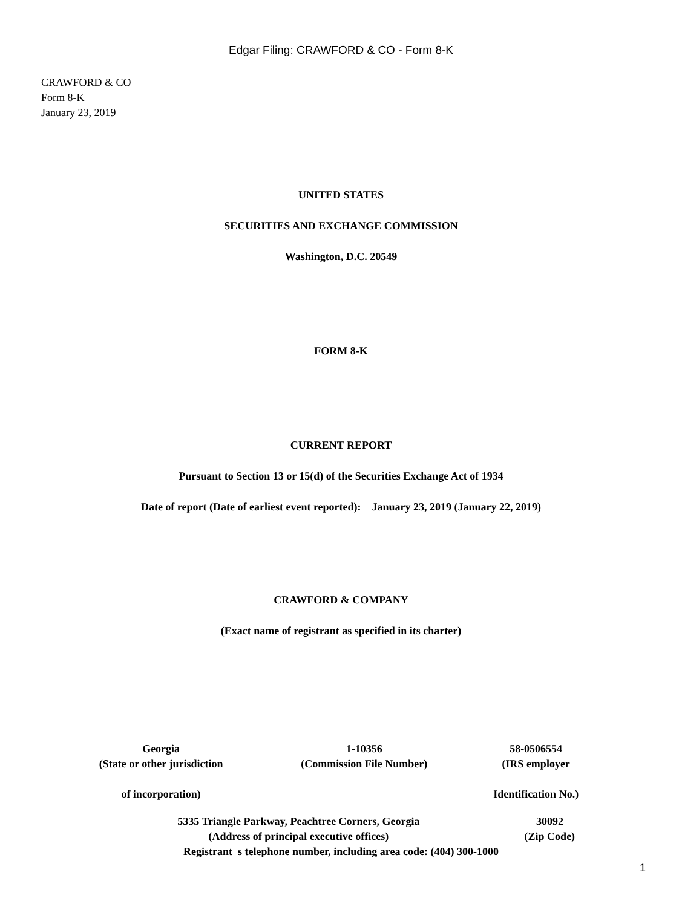Edgar Filing: CRAWFORD & CO - Form 8-K
CRAWFORD & CO
Form 8-K
January 23, 2019
UNITED STATES
SECURITIES AND EXCHANGE COMMISSION
Washington, D.C. 20549
FORM 8-K
CURRENT REPORT
Pursuant to Section 13 or 15(d) of the Securities Exchange Act of 1934
Date of report (Date of earliest event reported): January 23, 2019 (January 22, 2019)
CRAWFORD & COMPANY
(Exact name of registrant as specified in its charter)
| Georgia | 1-10356 | 58-0506554 |
| (State or other jurisdiction | (Commission File Number) | (IRS employer |
| of incorporation) | | Identification No.) |
| 5335 Triangle Parkway, Peachtree Corners, Georgia | 30092 |
| (Address of principal executive offices) | (Zip Code) |
Registrant s telephone number, including area code: (404) 300-1000
1